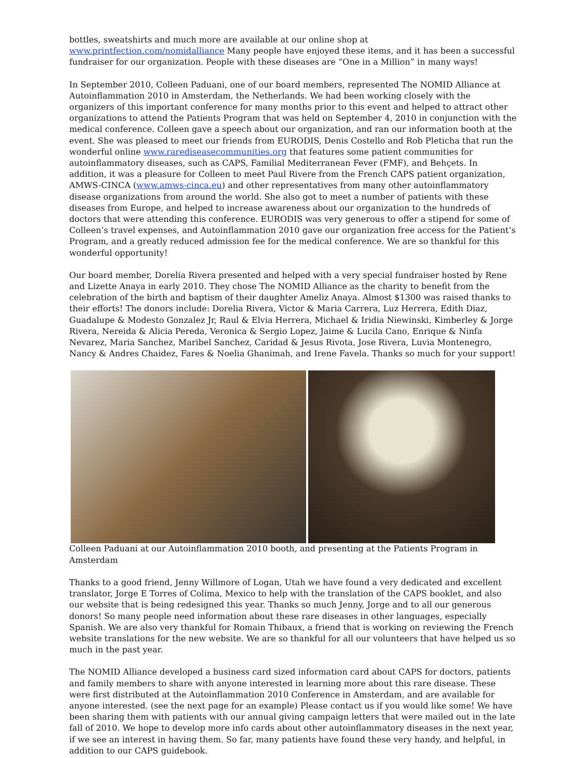bottles, sweatshirts and much more are available at our online shop at www.printfection.com/nomidalliance Many people have enjoyed these items, and it has been a successful fundraiser for our organization. People with these diseases are “One in a Million” in many ways!
In September 2010, Colleen Paduani, one of our board members, represented The NOMID Alliance at Autoinflammation 2010 in Amsterdam, the Netherlands. We had been working closely with the organizers of this important conference for many months prior to this event and helped to attract other organizations to attend the Patients Program that was held on September 4, 2010 in conjunction with the medical conference. Colleen gave a speech about our organization, and ran our information booth at the event. She was pleased to meet our friends from EURODIS, Denis Costello and Rob Pleticha that run the wonderful online www.rarediseasecommunities.org that features some patient communities for autoinflammatory diseases, such as CAPS, Familial Mediterranean Fever (FMF), and Behçets. In addition, it was a pleasure for Colleen to meet Paul Rivere from the French CAPS patient organization, AMWS-CINCA (www.amws-cinca.eu) and other representatives from many other autoinflammatory disease organizations from around the world. She also got to meet a number of patients with these diseases from Europe, and helped to increase awareness about our organization to the hundreds of doctors that were attending this conference. EURODIS was very generous to offer a stipend for some of Colleen’s travel expenses, and Autoinflammation 2010 gave our organization free access for the Patient’s Program, and a greatly reduced admission fee for the medical conference. We are so thankful for this wonderful opportunity!
Our board member, Dorelia Rivera presented and helped with a very special fundraiser hosted by Rene and Lizette Anaya in early 2010. They chose The NOMID Alliance as the charity to benefit from the celebration of the birth and baptism of their daughter Ameliz Anaya. Almost $1300 was raised thanks to their efforts! The donors include: Dorelia Rivera, Victor & Maria Carrera, Luz Herrera, Edith Diaz, Guadalupe & Modesto Gonzalez Jr, Raul & Elvia Herrera, Michael & Iridia Niewinski, Kimberley & Jorge Rivera, Nereida & Alicia Pereda, Veronica & Sergio Lopez, Jaime & Lucila Cano, Enrique & Ninfa Nevarez, Maria Sanchez, Maribel Sanchez, Caridad & Jesus Rivota, Jose Rivera, Luvia Montenegro, Nancy & Andres Chaidez, Fares & Noelia Ghanimah, and Irene Favela. Thanks so much for your support!
Colleen Paduani at our Autoinflammation 2010 booth, and presenting at the Patients Program in Amsterdam
Thanks to a good friend, Jenny Willmore of Logan, Utah we have found a very dedicated and excellent translator, Jorge E Torres of Colima, Mexico to help with the translation of the CAPS booklet, and also our website that is being redesigned this year. Thanks so much Jenny, Jorge and to all our generous donors! So many people need information about these rare diseases in other languages, especially Spanish. We are also very thankful for Romain Thibaux, a friend that is working on reviewing the French website translations for the new website. We are so thankful for all our volunteers that have helped us so much in the past year.
The NOMID Alliance developed a business card sized information card about CAPS for doctors, patients and family members to share with anyone interested in learning more about this rare disease. These were first distributed at the Autoinflammation 2010 Conference in Amsterdam, and are available for anyone interested. (see the next page for an example) Please contact us if you would like some! We have been sharing them with patients with our annual giving campaign letters that were mailed out in the late fall of 2010. We hope to develop more info cards about other autoinflammatory diseases in the next year, if we see an interest in having them. So far, many patients have found these very handy, and helpful, in addition to our CAPS guidebook.